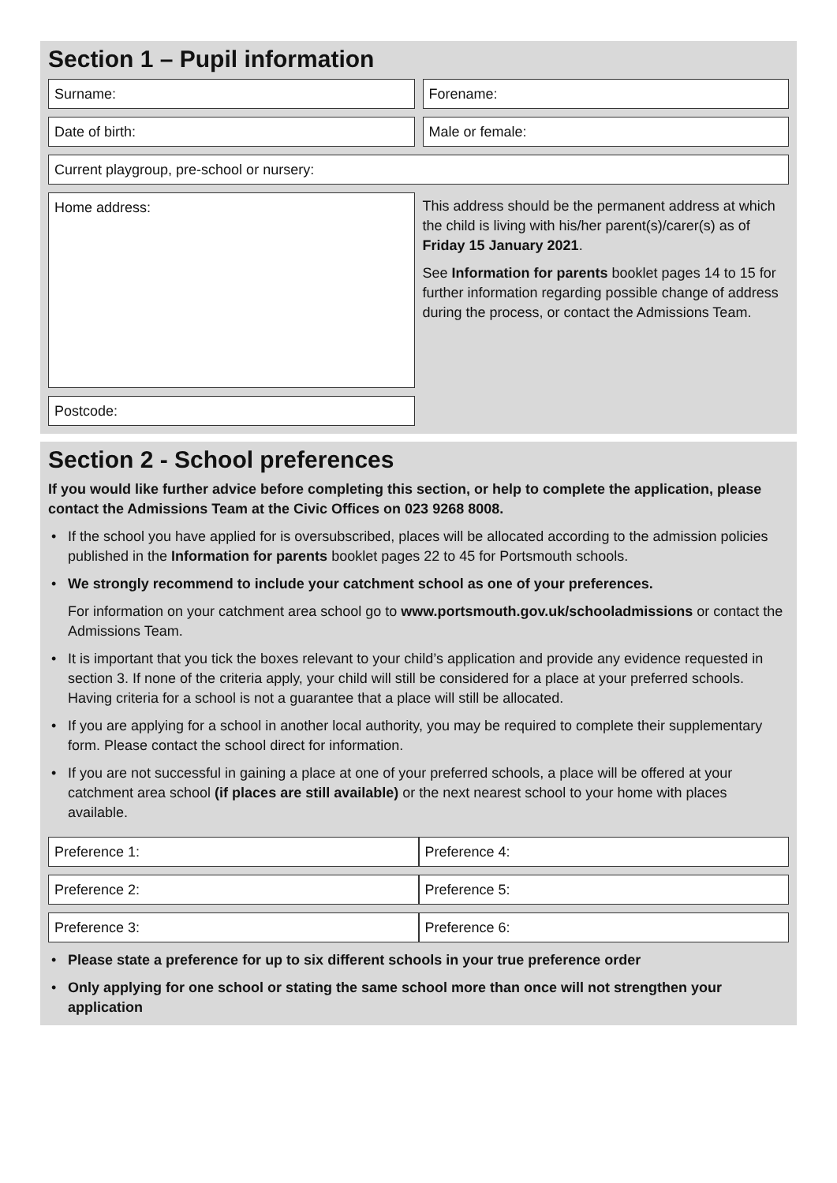Section 1 – Pupil information
Surname: Forename:
Date of birth: Male or female:
Current playgroup, pre-school or nursery:
Home address:
Postcode:
This address should be the permanent address at which the child is living with his/her parent(s)/carer(s) as of Friday 15 January 2021.
See Information for parents booklet pages 14 to 15 for further information regarding possible change of address during the process, or contact the Admissions Team.
Section 2 - School preferences
If you would like further advice before completing this section, or help to complete the application, please contact the Admissions Team at the Civic Offices on 023 9268 8008.
• If the school you have applied for is oversubscribed, places will be allocated according to the admission policies published in the Information for parents booklet pages 22 to 45 for Portsmouth schools.
• We strongly recommend to include your catchment school as one of your preferences.
For information on your catchment area school go to www.portsmouth.gov.uk/schooladmissions or contact the Admissions Team.
• It is important that you tick the boxes relevant to your child’s application and provide any evidence requested in section 3. If none of the criteria apply, your child will still be considered for a place at your preferred schools. Having criteria for a school is not a guarantee that a place will still be allocated.
• If you are applying for a school in another local authority, you may be required to complete their supplementary form. Please contact the school direct for information.
• If you are not successful in gaining a place at one of your preferred schools, a place will be offered at your catchment area school (if places are still available) or the next nearest school to your home with places available.
Preference 1: Preference 4:
Preference 2: Preference 5:
Preference 3: Preference 6:
• Please state a preference for up to six different schools in your true preference order
• Only applying for one school or stating the same school more than once will not strengthen your application